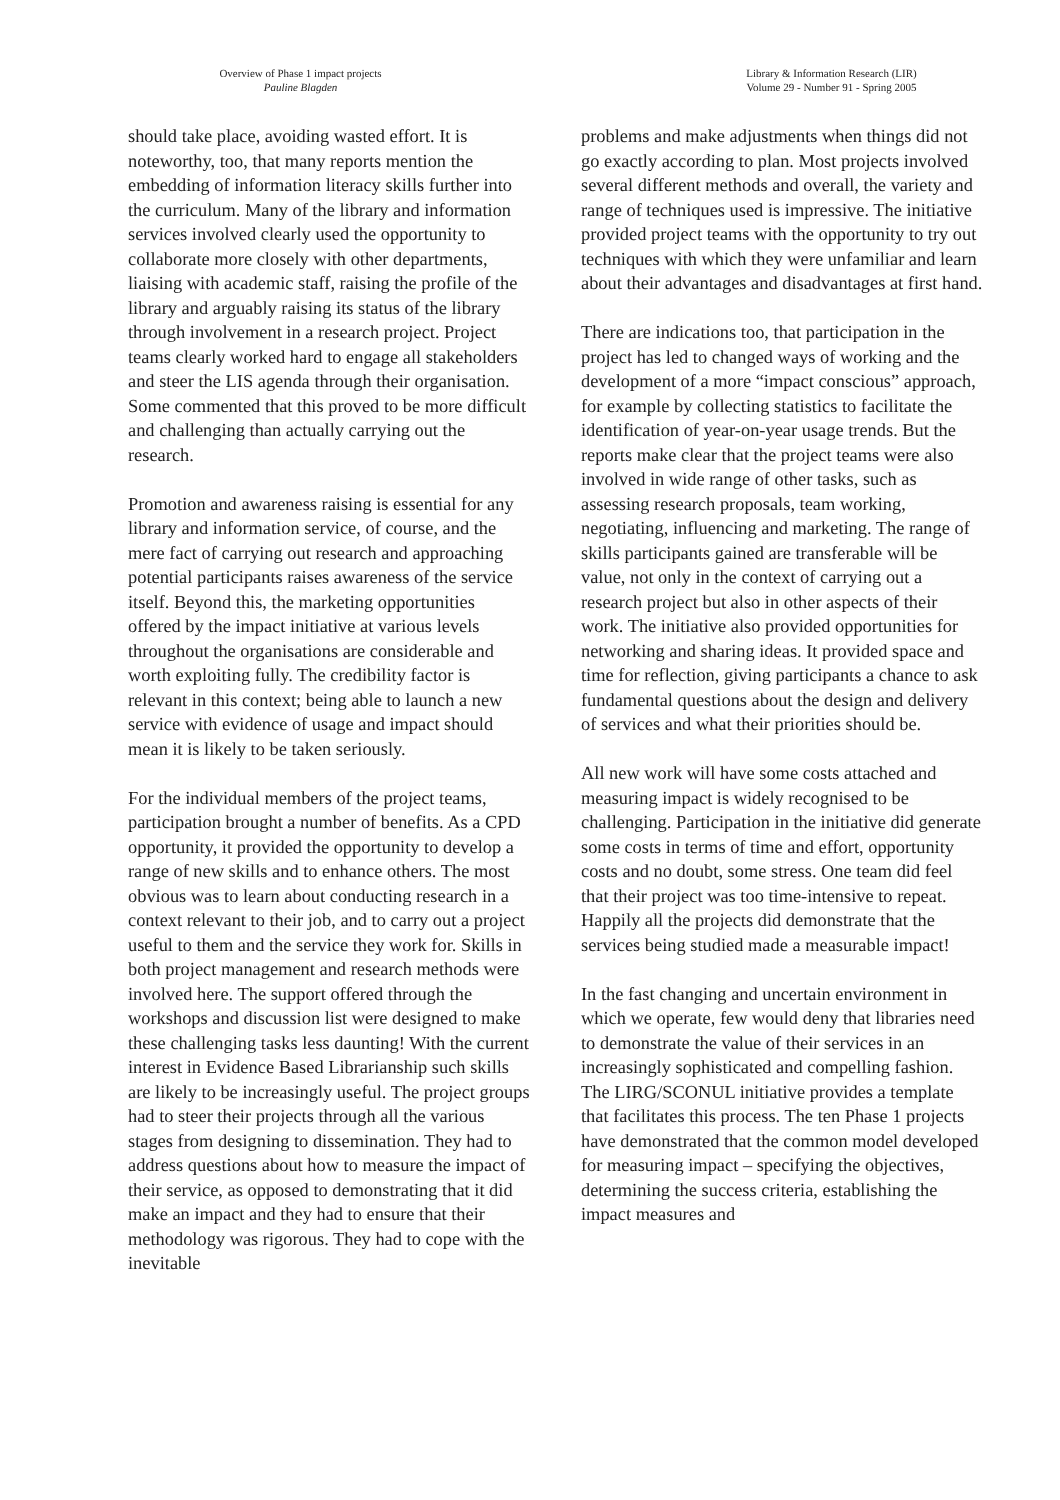Overview of Phase 1 impact projects
Pauline Blagden
Library & Information Research (LIR)
Volume 29 - Number 91 - Spring 2005
should take place, avoiding wasted effort. It is noteworthy, too, that many reports mention the embedding of information literacy skills further into the curriculum. Many of the library and information services involved clearly used the opportunity to collaborate more closely with other departments, liaising with academic staff, raising the profile of the library and arguably raising its status of the library through involvement in a research project. Project teams clearly worked hard to engage all stakeholders and steer the LIS agenda through their organisation. Some commented that this proved to be more difficult and challenging than actually carrying out the research.
Promotion and awareness raising is essential for any library and information service, of course, and the mere fact of carrying out research and approaching potential participants raises awareness of the service itself. Beyond this, the marketing opportunities offered by the impact initiative at various levels throughout the organisations are considerable and worth exploiting fully. The credibility factor is relevant in this context; being able to launch a new service with evidence of usage and impact should mean it is likely to be taken seriously.
For the individual members of the project teams, participation brought a number of benefits. As a CPD opportunity, it provided the opportunity to develop a range of new skills and to enhance others. The most obvious was to learn about conducting research in a context relevant to their job, and to carry out a project useful to them and the service they work for. Skills in both project management and research methods were involved here. The support offered through the workshops and discussion list were designed to make these challenging tasks less daunting! With the current interest in Evidence Based Librarianship such skills are likely to be increasingly useful. The project groups had to steer their projects through all the various stages from designing to dissemination. They had to address questions about how to measure the impact of their service, as opposed to demonstrating that it did make an impact and they had to ensure that their methodology was rigorous. They had to cope with the inevitable
problems and make adjustments when things did not go exactly according to plan. Most projects involved several different methods and overall, the variety and range of techniques used is impressive. The initiative provided project teams with the opportunity to try out techniques with which they were unfamiliar and learn about their advantages and disadvantages at first hand.
There are indications too, that participation in the project has led to changed ways of working and the development of a more “impact conscious” approach, for example by collecting statistics to facilitate the identification of year-on-year usage trends. But the reports make clear that the project teams were also involved in wide range of other tasks, such as assessing research proposals, team working, negotiating, influencing and marketing. The range of skills participants gained are transferable will be value, not only in the context of carrying out a research project but also in other aspects of their work. The initiative also provided opportunities for networking and sharing ideas. It provided space and time for reflection, giving participants a chance to ask fundamental questions about the design and delivery of services and what their priorities should be.
All new work will have some costs attached and measuring impact is widely recognised to be challenging. Participation in the initiative did generate some costs in terms of time and effort, opportunity costs and no doubt, some stress. One team did feel that their project was too time-intensive to repeat. Happily all the projects did demonstrate that the services being studied made a measurable impact!
In the fast changing and uncertain environment in which we operate, few would deny that libraries need to demonstrate the value of their services in an increasingly sophisticated and compelling fashion. The LIRG/SCONUL initiative provides a template that facilitates this process. The ten Phase 1 projects have demonstrated that the common model developed for measuring impact – specifying the objectives, determining the success criteria, establishing the impact measures and